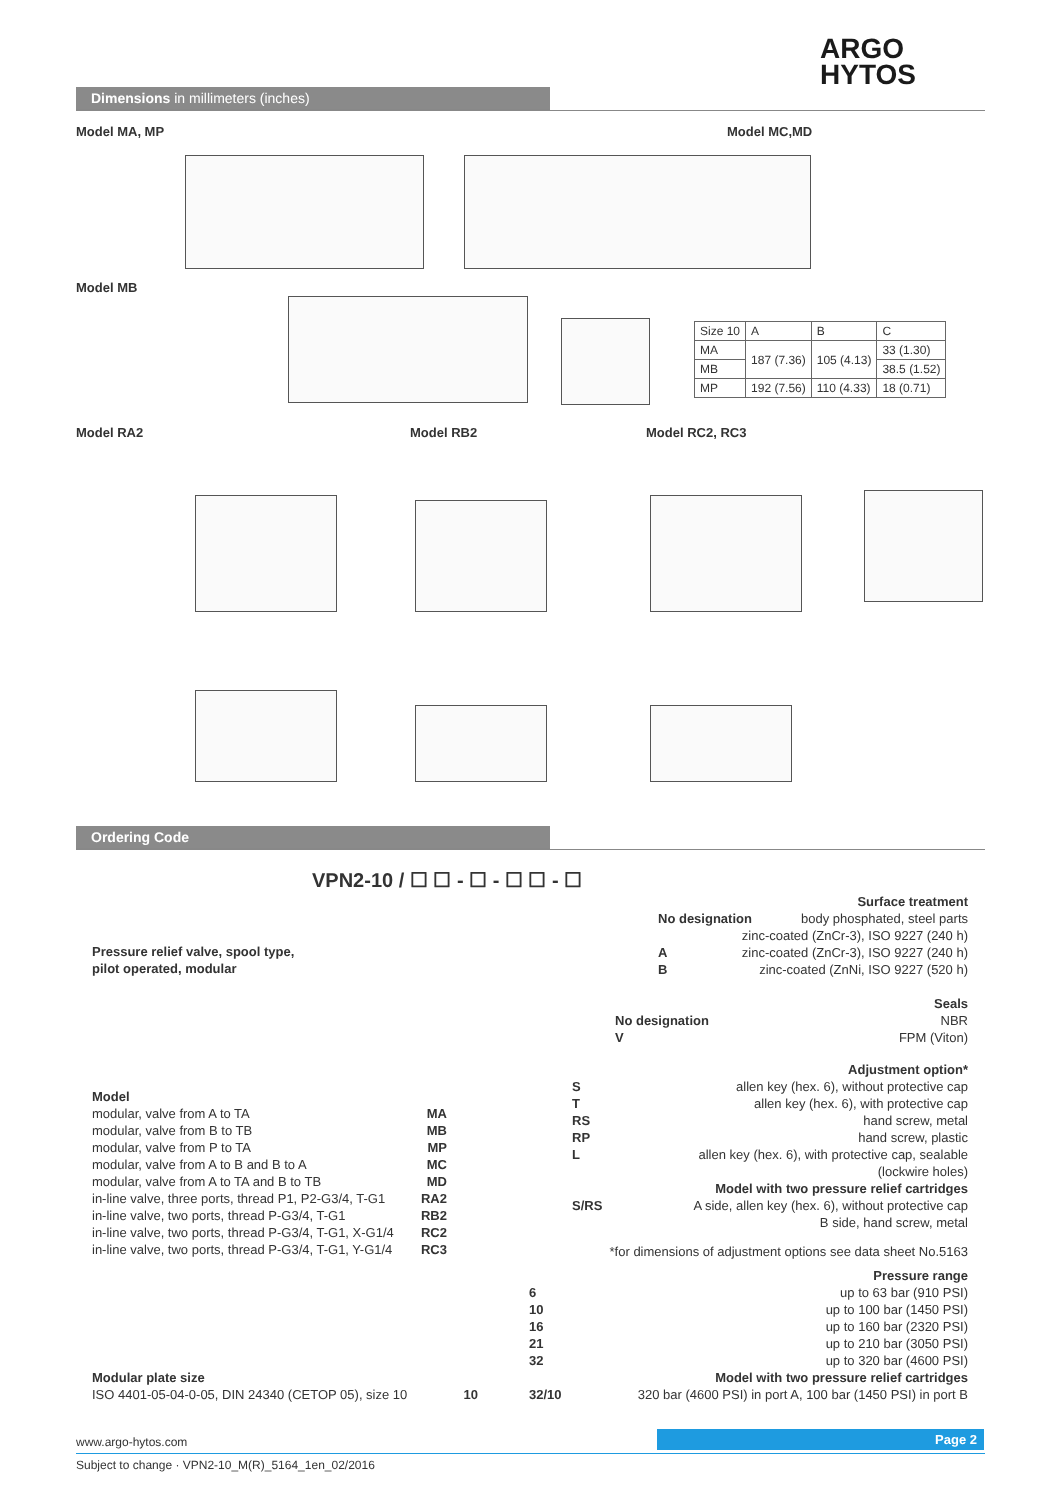ARGO
HYTOS
Dimensions in millimeters (inches)
Model MA, MP Model MC,MD
Model MB
| Size 10 | A | B | C |
| MA | 187 (7.36) | 105 (4.13) | 33 (1.30) |
| MB | | | 38.5 (1.52) |
| MP | 192 (7.56) | 110 (4.33) | 18 (0.71) |
Model RA2 Model RB2 Model RC2, RC3
Ordering Code
VPN2-10 / ☐ ☐ - ☐ - ☐ ☐ - ☐
Pressure relief valve, spool type,
pilot operated, modular
Surface treatment
No designation body phosphated, steel parts
zinc-coated (ZnCr-3), ISO 9227 (240 h)
Azinc-coated (ZnCr-3), ISO 9227 (240 h)
Bzinc-coated (ZnNi, ISO 9227 (520 h)
Seals
No designation NBR
V FPM (Viton)
Adjustment option*
Sallen key (hex. 6), without protective cap
Tallen key (hex. 6), with protective cap
RS hand screw, metal
RP hand screw, plastic
Lallen key (hex. 6), with protective cap, sealable
(lockwire holes)
Model with two pressure relief cartridges
S/RS A side, allen key (hex. 6), without protective cap
B side, hand screw, metal
*for dimensions of adjustment options see data sheet No.5163
Model
modular, valve from A to TA MA
modular, valve from B to TB MB
modular, valve from P to TA MP
modular, valve from A to B and B to A MC
modular, valve from A to TA and B to TB MD
in-line valve, three ports, thread P1, P2-G3/4, T-G1 RA2
in-line valve, two ports, thread P-G3/4, T-G1 RB2
in-line valve, two ports, thread P-G3/4, T-G1, X-G1/4 RC2
in-line valve, two ports, thread P-G3/4, T-G1, Y-G1/4 RC3
Pressure range
6 up to 63 bar (910 PSI)
10 up to 100 bar (1450 PSI)
16 up to 160 bar (2320 PSI)
21 up to 210 bar (3050 PSI)
32 up to 320 bar (4600 PSI)
Model with two pressure relief cartridges
32/10 320 bar (4600 PSI) in port A, 100 bar (1450 PSI) in port B
Modular plate size
ISO 4401-05-04-0-05, DIN 24340 (CETOP 05), size 10 10
www.argo-hytos.com Page 2
Subject to change · VPN2-10_M(R)_5164_1en_02/2016